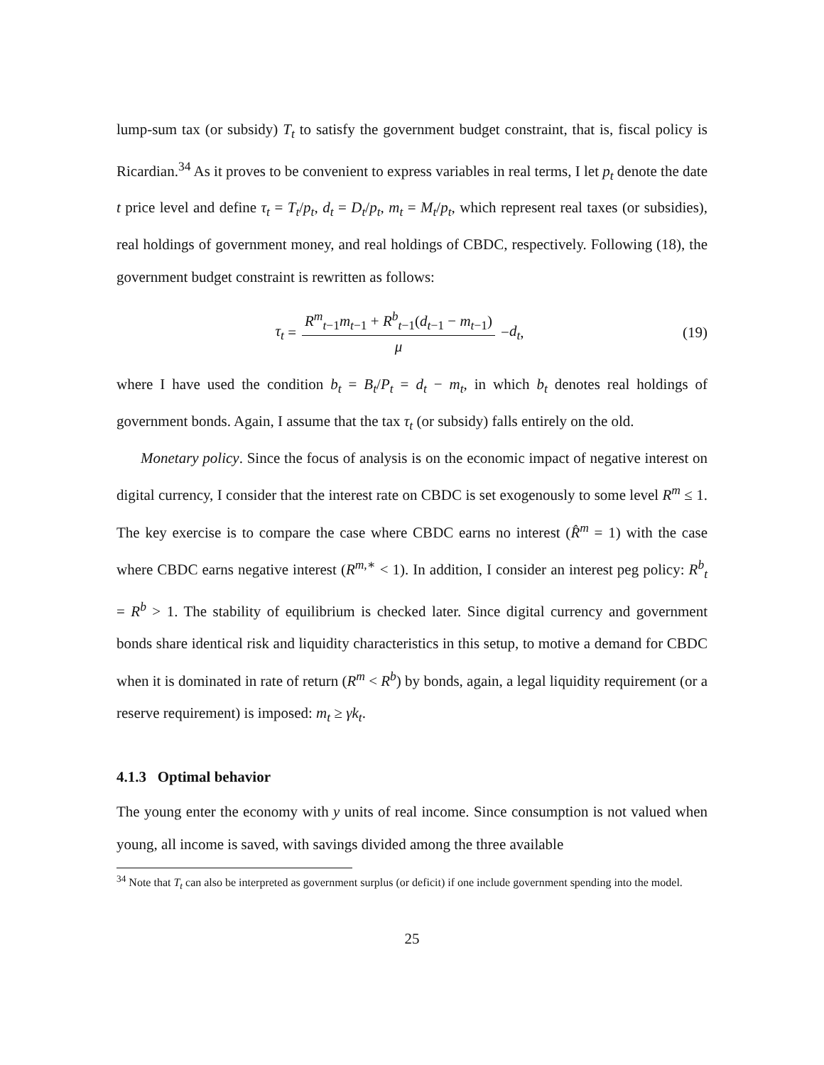lump-sum tax (or subsidy) T<sub>t</sub> to satisfy the government budget constraint, that is, fiscal policy is Ricardian.<sup>34</sup> As it proves to be convenient to express variables in real terms, I let p<sub>t</sub> denote the date t price level and define τ<sub>t</sub> = T<sub>t</sub>/p<sub>t</sub>, d<sub>t</sub> = D<sub>t</sub>/p<sub>t</sub>, m<sub>t</sub> = M<sub>t</sub>/p<sub>t</sub>, which represent real taxes (or subsidies), real holdings of government money, and real holdings of CBDC, respectively. Following (18), the government budget constraint is rewritten as follows:
τ<sub>t</sub> = R<sup>m</sup><sub>t−1</sub>m<sub>t−1</sub> + R<sup>b</sup><sub>t−1</sub>(d<sub>t−1</sub> − m<sub>t−1</sub>) μ − d<sub>t</sub>,
(19)
where I have used the condition b<sub>t</sub> = B<sub>t</sub>/P<sub>t</sub> = d<sub>t</sub> − m<sub>t</sub>, in which b<sub>t</sub> denotes real holdings of government bonds. Again, I assume that the tax τ<sub>t</sub> (or subsidy) falls entirely on the old.
Monetary policy. Since the focus of analysis is on the economic impact of negative interest on digital currency, I consider that the interest rate on CBDC is set exogenously to some level R<sup>m</sup> ≤ 1. The key exercise is to compare the case where CBDC earns no interest (R̂<sup>m</sup> = 1) with the case where CBDC earns negative interest (R<sup>m,∗</sup> < 1). In addition, I consider an interest peg policy: R<sup>b</sup><sub>t</sub> = R<sup>b</sup> > 1. The stability of equilibrium is checked later. Since digital currency and government bonds share identical risk and liquidity characteristics in this setup, to motive a demand for CBDC when it is dominated in rate of return (R<sup>m</sup> < R<sup>b</sup>) by bonds, again, a legal liquidity requirement (or a reserve requirement) is imposed: m<sub>t</sub> ≥ γk<sub>t</sub>.
4.1.3 Optimal behavior
The young enter the economy with y units of real income. Since consumption is not valued when young, all income is saved, with savings divided among the three available
<sup>34</sup> Note that T<sub>t</sub> can also be interpreted as government surplus (or deficit) if one include government spending into the model.
25